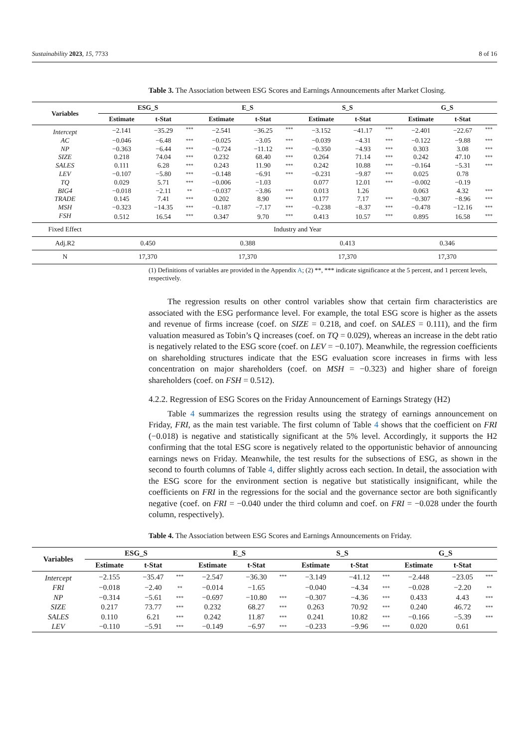Sustainability 2023, 15, 7733 8 of 16
Table 3. The Association between ESG Scores and Earnings Announcements after Market Closing.
| Variables | ESG_S | | | E_S | | | S_S | | | G_S | | |
| --- | --- | --- | --- | --- | --- | --- | --- | --- | --- | --- | --- | --- |
| | Estimate | t-Stat | | Estimate | t-Stat | | Estimate | t-Stat | | Estimate | t-Stat | |
| Intercept | −2.141 | −35.29 | *** | −2.541 | −36.25 | *** | −3.152 | −41.17 | *** | −2.401 | −22.67 | *** |
| AC | −0.046 | −6.48 | *** | −0.025 | −3.05 | *** | −0.039 | −4.31 | *** | −0.122 | −9.88 | *** |
| NP | −0.363 | −6.44 | *** | −0.724 | −11.12 | *** | −0.350 | −4.93 | *** | 0.303 | 3.08 | *** |
| SIZE | 0.218 | 74.04 | *** | 0.232 | 68.40 | *** | 0.264 | 71.14 | *** | 0.242 | 47.10 | *** |
| SALES | 0.111 | 6.28 | *** | 0.243 | 11.90 | *** | 0.242 | 10.88 | *** | −0.164 | −5.31 | *** |
| LEV | −0.107 | −5.80 | *** | −0.148 | −6.91 | *** | −0.231 | −9.87 | *** | 0.025 | 0.78 | |
| TQ | 0.029 | 5.71 | *** | −0.006 | −1.03 | | 0.077 | 12.01 | *** | −0.002 | −0.19 | |
| BIG4 | −0.018 | −2.11 | ** | −0.037 | −3.86 | *** | 0.013 | 1.26 | | 0.063 | 4.32 | *** |
| TRADE | 0.145 | 7.41 | *** | 0.202 | 8.90 | *** | 0.177 | 7.17 | *** | −0.307 | −8.96 | *** |
| MSH | −0.323 | −14.35 | *** | −0.187 | −7.17 | *** | −0.238 | −8.37 | *** | −0.478 | −12.16 | *** |
| FSH | 0.512 | 16.54 | *** | 0.347 | 9.70 | *** | 0.413 | 10.57 | *** | 0.895 | 16.58 | *** |
| Fixed Effect | Industry and Year | | | | | | | | | | | |
| Adj.R2 | 0.450 | | | 0.388 | | | 0.413 | | | 0.346 | | |
| N | 17,370 | | | 17,370 | | | 17,370 | | | 17,370 | | |
(1) Definitions of variables are provided in the Appendix A; (2) **, *** indicate significance at the 5 percent, and 1 percent levels, respectively.
The regression results on other control variables show that certain firm characteristics are associated with the ESG performance level. For example, the total ESG score is higher as the assets and revenue of firms increase (coef. on SIZE = 0.218, and coef. on SALES = 0.111), and the firm valuation measured as Tobin’s Q increases (coef. on TQ = 0.029), whereas an increase in the debt ratio is negatively related to the ESG score (coef. on LEV = −0.107). Meanwhile, the regression coefficients on shareholding structures indicate that the ESG evaluation score increases in firms with less concentration on major shareholders (coef. on MSH = −0.323) and higher share of foreign shareholders (coef. on FSH = 0.512).
4.2.2. Regression of ESG Scores on the Friday Announcement of Earnings Strategy (H2)
Table 4 summarizes the regression results using the strategy of earnings announcement on Friday, FRI, as the main test variable. The first column of Table 4 shows that the coefficient on FRI (−0.018) is negative and statistically significant at the 5% level. Accordingly, it supports the H2 confirming that the total ESG score is negatively related to the opportunistic behavior of announcing earnings news on Friday. Meanwhile, the test results for the subsections of ESG, as shown in the second to fourth columns of Table 4, differ slightly across each section. In detail, the association with the ESG score for the environment section is negative but statistically insignificant, while the coefficients on FRI in the regressions for the social and the governance sector are both significantly negative (coef. on FRI = −0.040 under the third column and coef. on FRI = −0.028 under the fourth column, respectively).
Table 4. The Association between ESG Scores and Earnings Announcements on Friday.
| Variables | ESG_S | | | E_S | | | S_S | | | G_S | | |
| --- | --- | --- | --- | --- | --- | --- | --- | --- | --- | --- | --- | --- |
| | Estimate | t-Stat | | Estimate | t-Stat | | Estimate | t-Stat | | Estimate | t-Stat | |
| Intercept | −2.155 | −35.47 | *** | −2.547 | −36.30 | *** | −3.149 | −41.12 | *** | −2.448 | −23.05 | *** |
| FRI | −0.018 | −2.40 | ** | −0.014 | −1.65 | | −0.040 | −4.34 | *** | −0.028 | −2.20 | ** |
| NP | −0.314 | −5.61 | *** | −0.697 | −10.80 | *** | −0.307 | −4.36 | *** | 0.433 | 4.43 | *** |
| SIZE | 0.217 | 73.77 | *** | 0.232 | 68.27 | *** | 0.263 | 70.92 | *** | 0.240 | 46.72 | *** |
| SALES | 0.110 | 6.21 | *** | 0.242 | 11.87 | *** | 0.241 | 10.82 | *** | −0.166 | −5.39 | *** |
| LEV | −0.110 | −5.91 | *** | −0.149 | −6.97 | *** | −0.233 | −9.96 | *** | 0.020 | 0.61 | |